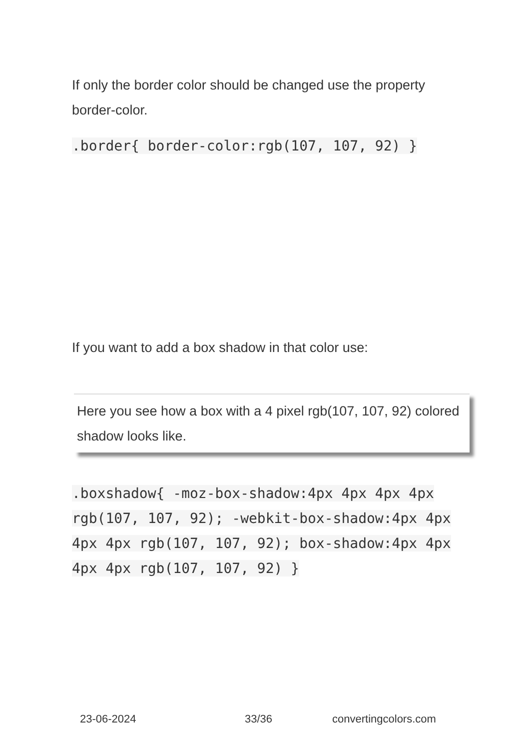If only the border color should be changed use the property border-color.
.border{ border-color:rgb(107, 107, 92) }
If you want to add a box shadow in that color use:
Here you see how a box with a 4 pixel rgb(107, 107, 92) colored shadow looks like.
.boxshadow{ -moz-box-shadow:4px 4px 4px 4px rgb(107, 107, 92); -webkit-box-shadow:4px 4px 4px 4px rgb(107, 107, 92); box-shadow:4px 4px 4px 4px rgb(107, 107, 92) }
23-06-2024 33/36 convertingcolors.com